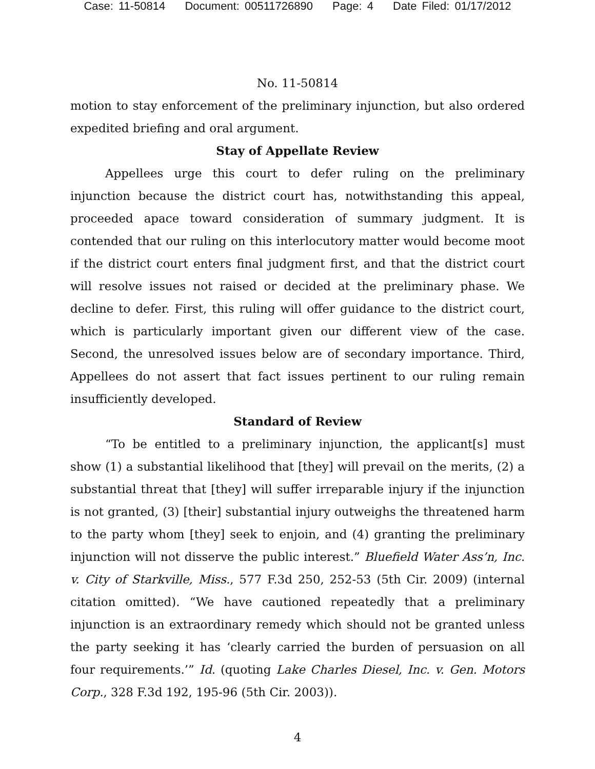Case: 11-50814 Document: 00511726890 Page: 4 Date Filed: 01/17/2012
No. 11-50814
motion to stay enforcement of the preliminary injunction, but also ordered expedited briefing and oral argument.
Stay of Appellate Review
Appellees urge this court to defer ruling on the preliminary injunction because the district court has, notwithstanding this appeal, proceeded apace toward consideration of summary judgment. It is contended that our ruling on this interlocutory matter would become moot if the district court enters final judgment first, and that the district court will resolve issues not raised or decided at the preliminary phase. We decline to defer. First, this ruling will offer guidance to the district court, which is particularly important given our different view of the case. Second, the unresolved issues below are of secondary importance. Third, Appellees do not assert that fact issues pertinent to our ruling remain insufficiently developed.
Standard of Review
“To be entitled to a preliminary injunction, the applicant[s] must show (1) a substantial likelihood that [they] will prevail on the merits, (2) a substantial threat that [they] will suffer irreparable injury if the injunction is not granted, (3) [their] substantial injury outweighs the threatened harm to the party whom [they] seek to enjoin, and (4) granting the preliminary injunction will not disserve the public interest.” Bluefield Water Ass’n, Inc. v. City of Starkville, Miss., 577 F.3d 250, 252-53 (5th Cir. 2009) (internal citation omitted). “We have cautioned repeatedly that a preliminary injunction is an extraordinary remedy which should not be granted unless the party seeking it has ‘clearly carried the burden of persuasion on all four requirements.’” Id. (quoting Lake Charles Diesel, Inc. v. Gen. Motors Corp., 328 F.3d 192, 195-96 (5th Cir. 2003)).
4